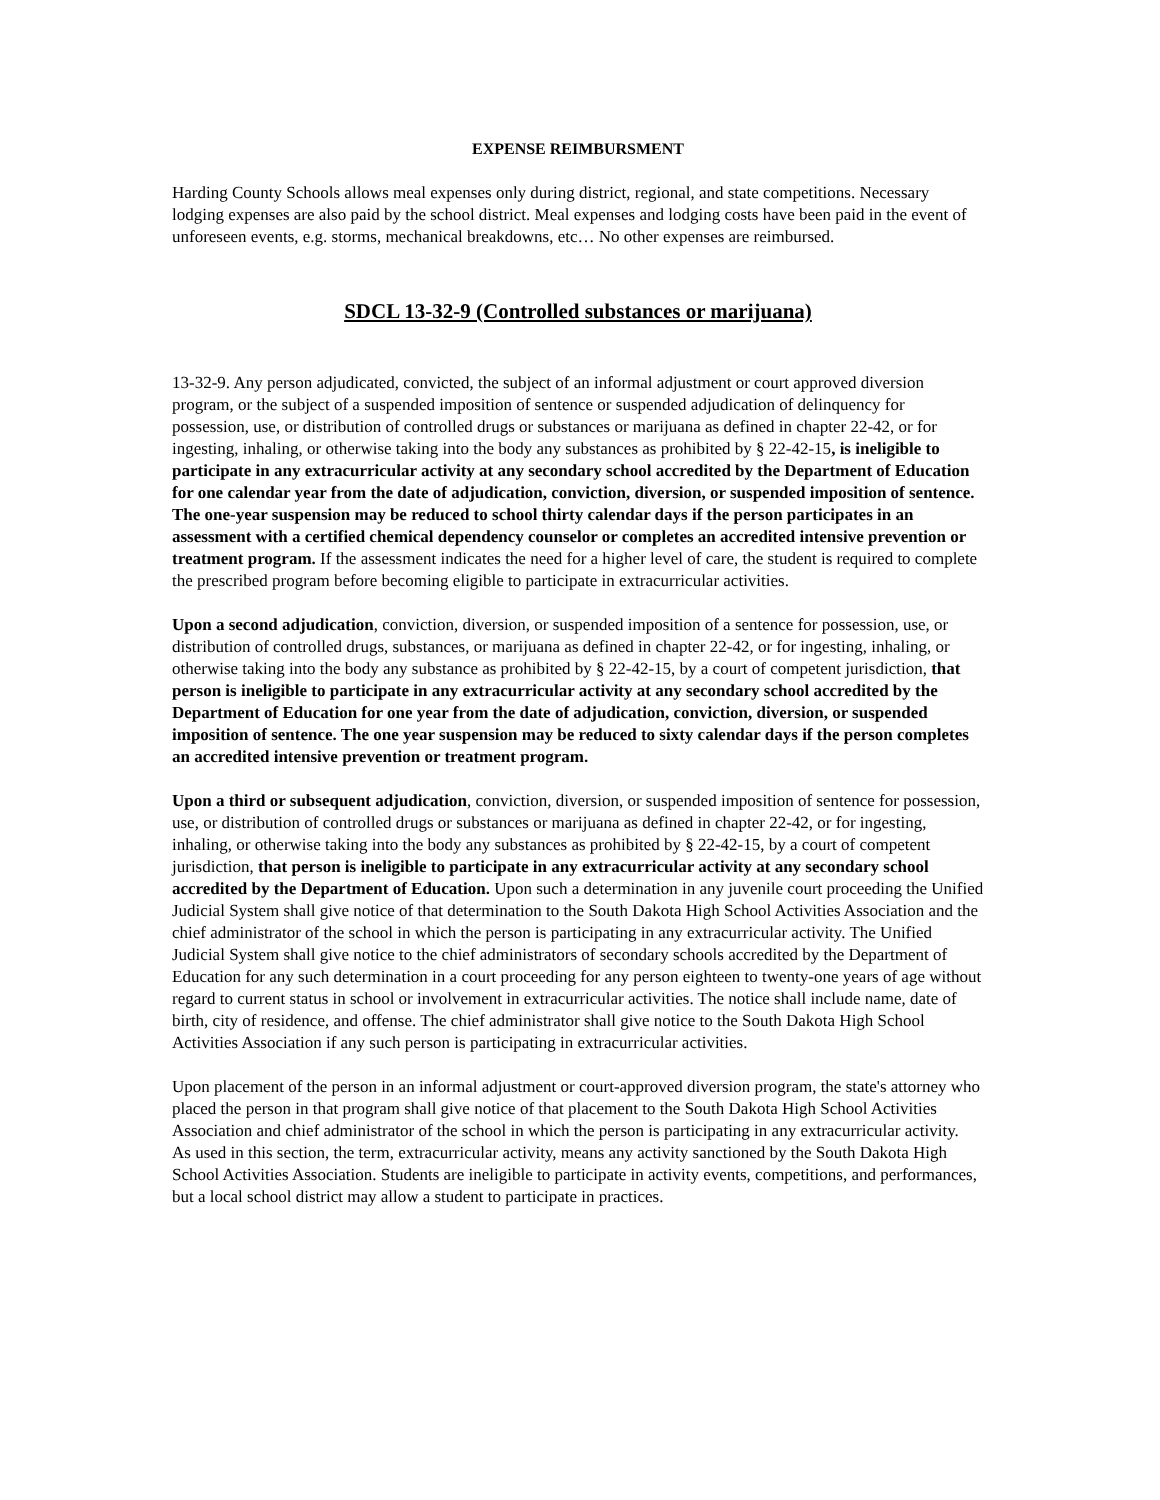EXPENSE REIMBURSMENT
Harding County Schools allows meal expenses only during district, regional, and state competitions. Necessary lodging expenses are also paid by the school district. Meal expenses and lodging costs have been paid in the event of unforeseen events, e.g. storms, mechanical breakdowns, etc… No other expenses are reimbursed.
SDCL 13-32-9 (Controlled substances or marijuana)
13-32-9. Any person adjudicated, convicted, the subject of an informal adjustment or court approved diversion program, or the subject of a suspended imposition of sentence or suspended adjudication of delinquency for possession, use, or distribution of controlled drugs or substances or marijuana as defined in chapter 22-42, or for ingesting, inhaling, or otherwise taking into the body any substances as prohibited by § 22-42-15, is ineligible to participate in any extracurricular activity at any secondary school accredited by the Department of Education for one calendar year from the date of adjudication, conviction, diversion, or suspended imposition of sentence. The one-year suspension may be reduced to school thirty calendar days if the person participates in an assessment with a certified chemical dependency counselor or completes an accredited intensive prevention or treatment program. If the assessment indicates the need for a higher level of care, the student is required to complete the prescribed program before becoming eligible to participate in extracurricular activities.
Upon a second adjudication, conviction, diversion, or suspended imposition of a sentence for possession, use, or distribution of controlled drugs, substances, or marijuana as defined in chapter 22-42, or for ingesting, inhaling, or otherwise taking into the body any substance as prohibited by § 22-42-15, by a court of competent jurisdiction, that person is ineligible to participate in any extracurricular activity at any secondary school accredited by the Department of Education for one year from the date of adjudication, conviction, diversion, or suspended imposition of sentence. The one year suspension may be reduced to sixty calendar days if the person completes an accredited intensive prevention or treatment program.
Upon a third or subsequent adjudication, conviction, diversion, or suspended imposition of sentence for possession, use, or distribution of controlled drugs or substances or marijuana as defined in chapter 22-42, or for ingesting, inhaling, or otherwise taking into the body any substances as prohibited by § 22-42-15, by a court of competent jurisdiction, that person is ineligible to participate in any extracurricular activity at any secondary school accredited by the Department of Education. Upon such a determination in any juvenile court proceeding the Unified Judicial System shall give notice of that determination to the South Dakota High School Activities Association and the chief administrator of the school in which the person is participating in any extracurricular activity. The Unified Judicial System shall give notice to the chief administrators of secondary schools accredited by the Department of Education for any such determination in a court proceeding for any person eighteen to twenty-one years of age without regard to current status in school or involvement in extracurricular activities. The notice shall include name, date of birth, city of residence, and offense. The chief administrator shall give notice to the South Dakota High School Activities Association if any such person is participating in extracurricular activities.
Upon placement of the person in an informal adjustment or court-approved diversion program, the state's attorney who placed the person in that program shall give notice of that placement to the South Dakota High School Activities Association and chief administrator of the school in which the person is participating in any extracurricular activity.
As used in this section, the term, extracurricular activity, means any activity sanctioned by the South Dakota High School Activities Association. Students are ineligible to participate in activity events, competitions, and performances, but a local school district may allow a student to participate in practices.